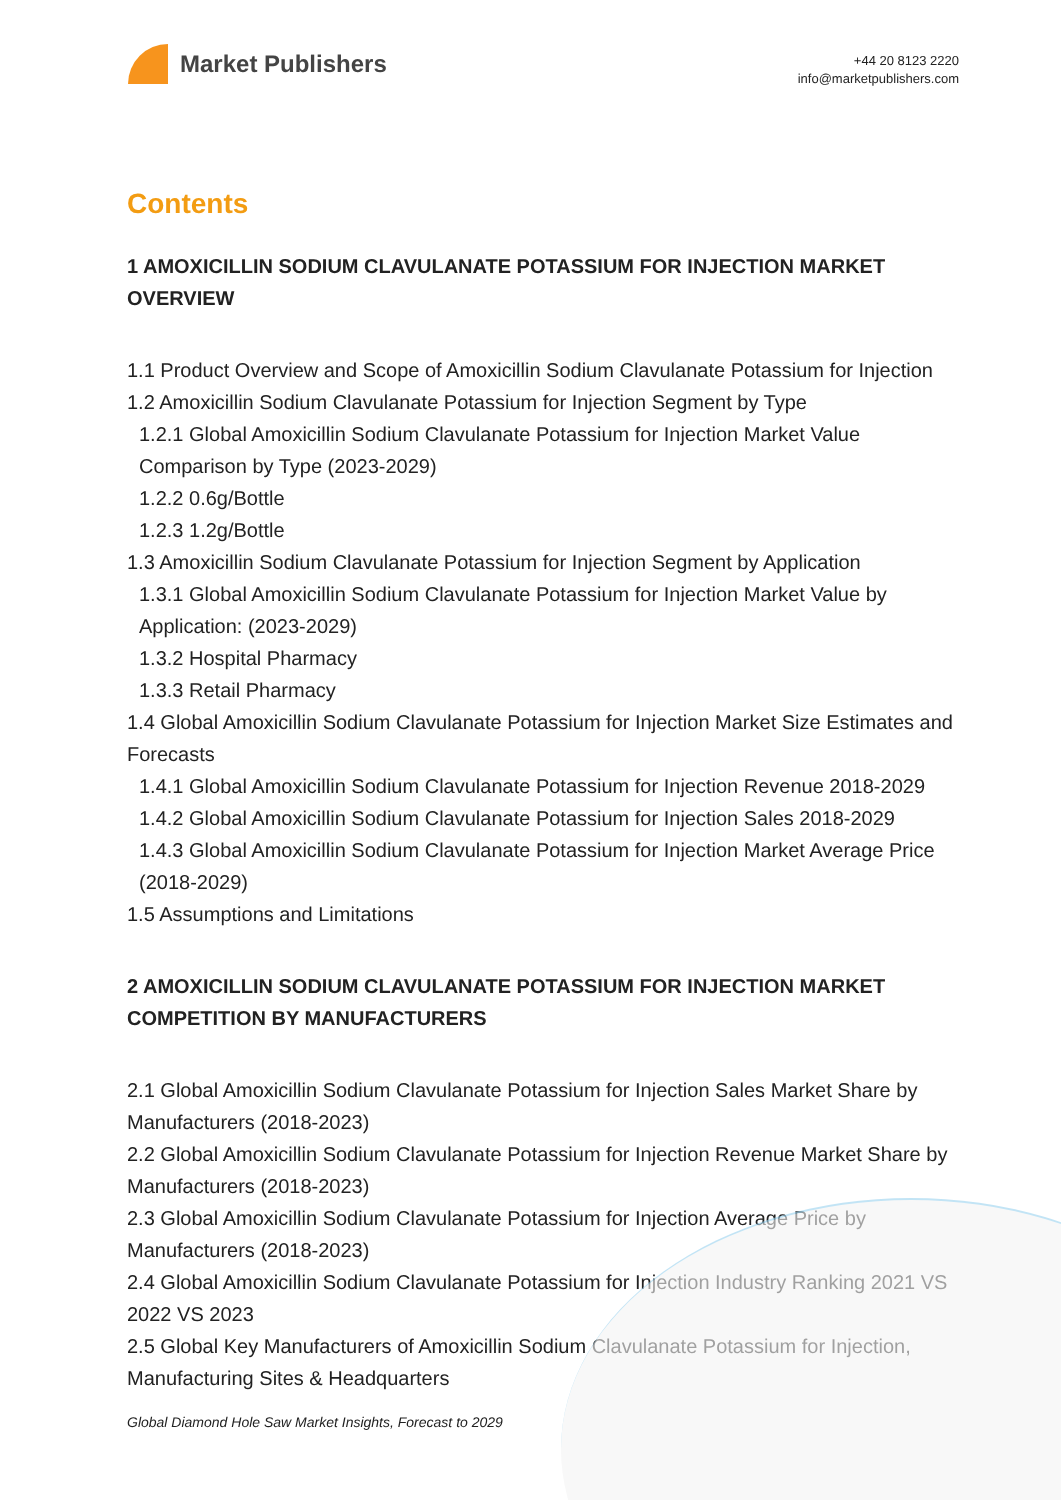Market Publishers
+44 20 8123 2220
info@marketpublishers.com
Contents
1 AMOXICILLIN SODIUM CLAVULANATE POTASSIUM FOR INJECTION MARKET OVERVIEW
1.1 Product Overview and Scope of Amoxicillin Sodium Clavulanate Potassium for Injection
1.2 Amoxicillin Sodium Clavulanate Potassium for Injection Segment by Type
1.2.1 Global Amoxicillin Sodium Clavulanate Potassium for Injection Market Value Comparison by Type (2023-2029)
1.2.2 0.6g/Bottle
1.2.3 1.2g/Bottle
1.3 Amoxicillin Sodium Clavulanate Potassium for Injection Segment by Application
1.3.1 Global Amoxicillin Sodium Clavulanate Potassium for Injection Market Value by Application: (2023-2029)
1.3.2 Hospital Pharmacy
1.3.3 Retail Pharmacy
1.4 Global Amoxicillin Sodium Clavulanate Potassium for Injection Market Size Estimates and Forecasts
1.4.1 Global Amoxicillin Sodium Clavulanate Potassium for Injection Revenue 2018-2029
1.4.2 Global Amoxicillin Sodium Clavulanate Potassium for Injection Sales 2018-2029
1.4.3 Global Amoxicillin Sodium Clavulanate Potassium for Injection Market Average Price (2018-2029)
1.5 Assumptions and Limitations
2 AMOXICILLIN SODIUM CLAVULANATE POTASSIUM FOR INJECTION MARKET COMPETITION BY MANUFACTURERS
2.1 Global Amoxicillin Sodium Clavulanate Potassium for Injection Sales Market Share by Manufacturers (2018-2023)
2.2 Global Amoxicillin Sodium Clavulanate Potassium for Injection Revenue Market Share by Manufacturers (2018-2023)
2.3 Global Amoxicillin Sodium Clavulanate Potassium for Injection Average Price by Manufacturers (2018-2023)
2.4 Global Amoxicillin Sodium Clavulanate Potassium for Injection Industry Ranking 2021 VS 2022 VS 2023
2.5 Global Key Manufacturers of Amoxicillin Sodium Clavulanate Potassium for Injection, Manufacturing Sites & Headquarters
Global Diamond Hole Saw Market Insights, Forecast to 2029